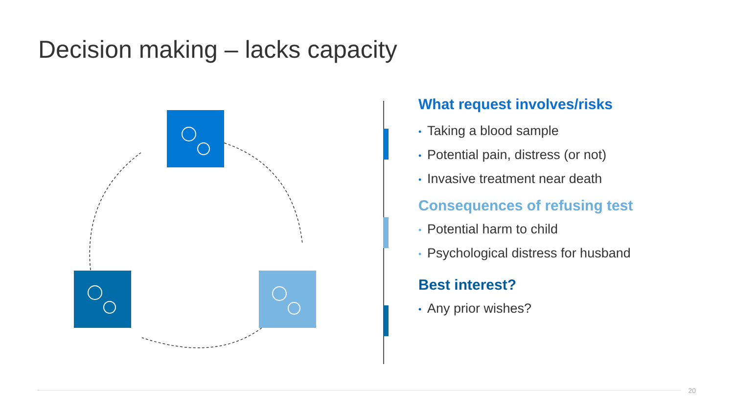Decision making – lacks capacity
What request involves/risks
• Taking a blood sample
• Potential pain, distress (or not)
• Invasive treatment near death
Consequences of refusing test
• Potential harm to child
• Psychological distress for husband
Best interest?
• Any prior wishes?
20